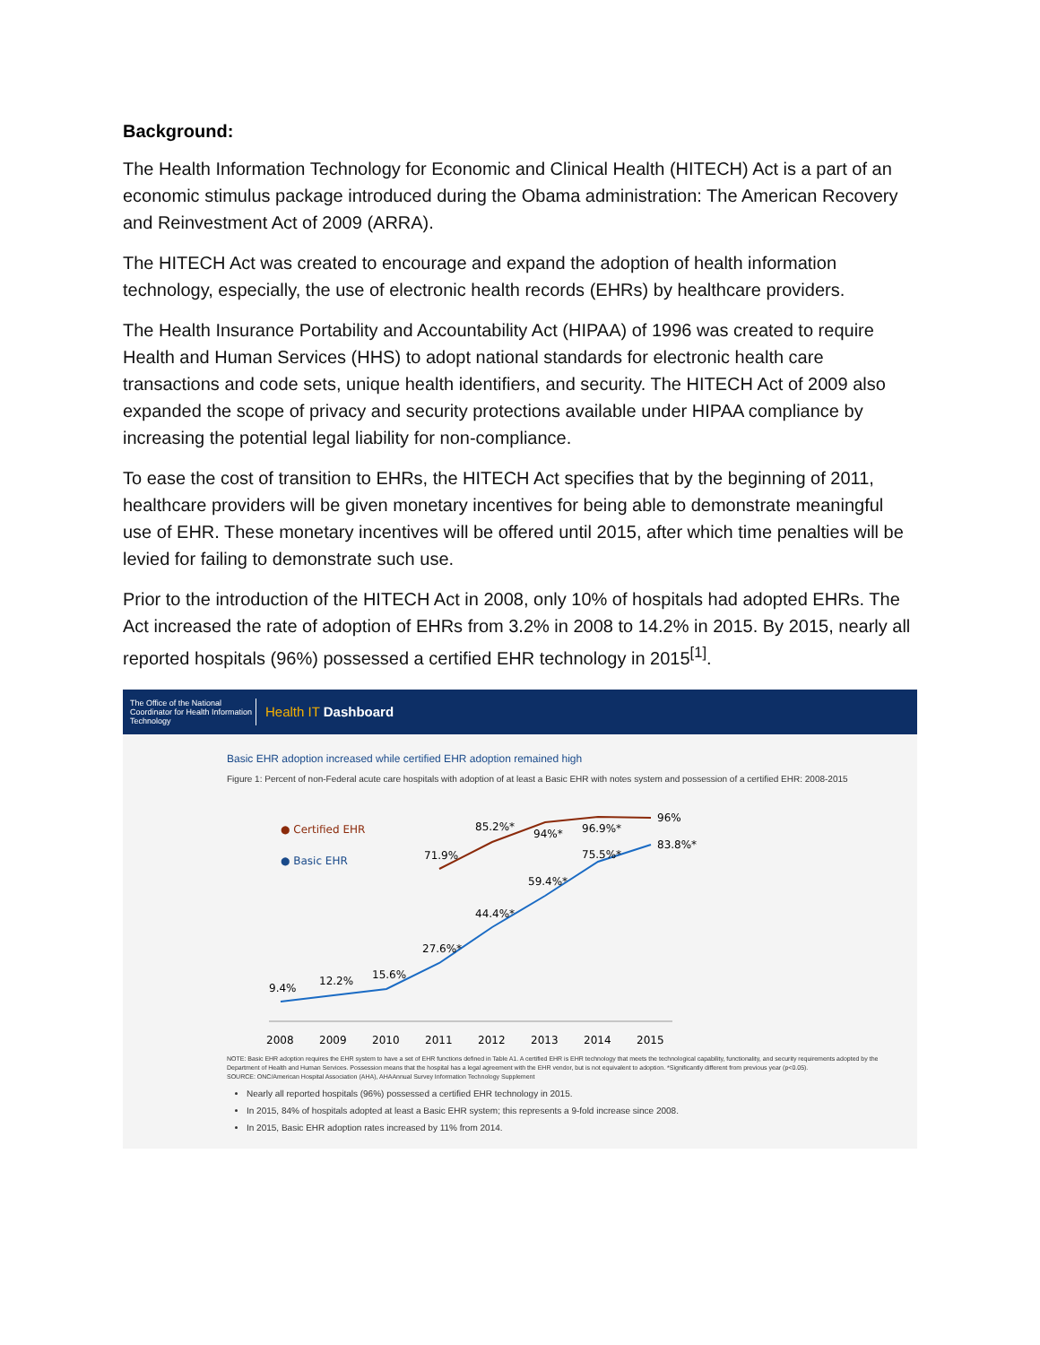Background:
The Health Information Technology for Economic and Clinical Health (HITECH) Act is a part of an economic stimulus package introduced during the Obama administration: The American Recovery and Reinvestment Act of 2009 (ARRA).
The HITECH Act was created to encourage and expand the adoption of health information technology, especially, the use of electronic health records (EHRs) by healthcare providers.
The Health Insurance Portability and Accountability Act (HIPAA) of 1996 was created to require Health and Human Services (HHS) to adopt national standards for electronic health care transactions and code sets, unique health identifiers, and security. The HITECH Act of 2009 also expanded the scope of privacy and security protections available under HIPAA compliance by increasing the potential legal liability for non-compliance.
To ease the cost of transition to EHRs, the HITECH Act specifies that by the beginning of 2011, healthcare providers will be given monetary incentives for being able to demonstrate meaningful use of EHR. These monetary incentives will be offered until 2015, after which time penalties will be levied for failing to demonstrate such use.
Prior to the introduction of the HITECH Act in 2008, only 10% of hospitals had adopted EHRs. The Act increased the rate of adoption of EHRs from 3.2% in 2008 to 14.2% in 2015. By 2015, nearly all reported hospitals (96%) possessed a certified EHR technology in 2015<sup>[1]</sup>.
The Office of the National Coordinator for Health Information Technology
Health IT Dashboard
Basic EHR adoption increased while certified EHR adoption remained high
Figure 1: Percent of non-Federal acute care hospitals with adoption of at least a Basic EHR with notes system and possession of a certified EHR: 2008-2015
● Certified EHR
● Basic EHR
71.9%
85.2%*
94%*
96.9%*
96%
9.4%
12.2%
15.6%
27.6%*
44.4%*
59.4%*
75.5%*
83.8%*
2008
2009
2010
2011
2012
2013
2014
2015
NOTE: Basic EHR adoption requires the EHR system to have a set of EHR functions defined in Table A1. A certified EHR is EHR technology that meets the technological capability, functionality, and security requirements adopted by the Department of Health and Human Services. Possession means that the hospital has a legal agreement with the EHR vendor, but is not equivalent to adoption. *Significantly different from previous year (p<0.05).
SOURCE: ONC/American Hospital Association (AHA), AHAAnnual Survey Information Technology Supplement
Nearly all reported hospitals (96%) possessed a certified EHR technology in 2015.
In 2015, 84% of hospitals adopted at least a Basic EHR system; this represents a 9-fold increase since 2008.
In 2015, Basic EHR adoption rates increased by 11% from 2014.